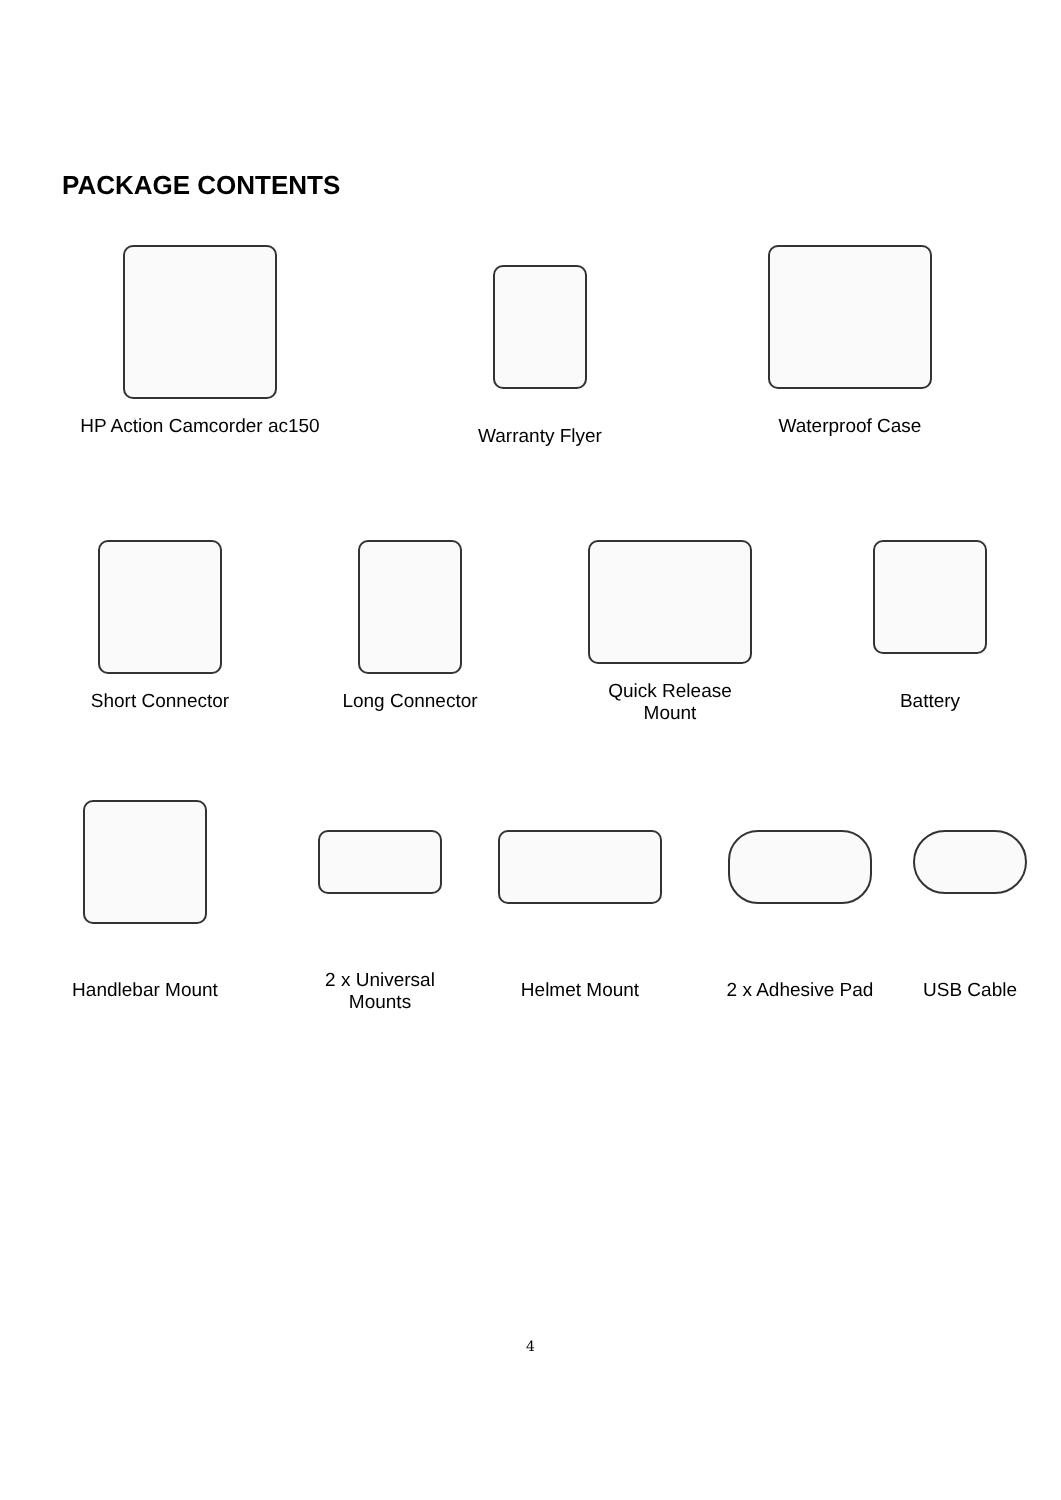PACKAGE CONTENTS
HP Action Camcorder ac150 Warranty Flyer Waterproof Case
Short Connector Long Connector Quick Release
Mount
Battery
Handlebar Mount 2 x Universal
Mounts
Helmet Mount 2 x Adhesive Pad USB Cable
4